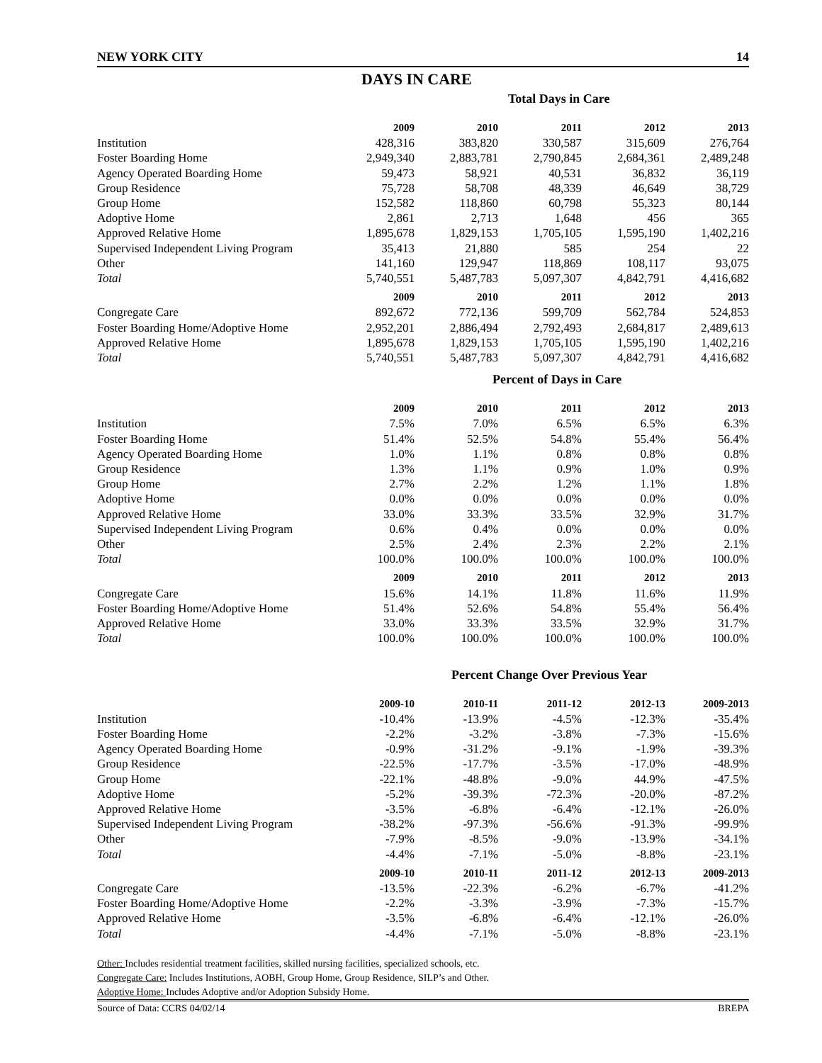NEW YORK CITY 14
DAYS IN CARE
Total Days in Care
| | 2009 | 2010 | 2011 | 2012 | 2013 |
| --- | --- | --- | --- | --- | --- |
| Institution | 428,316 | 383,820 | 330,587 | 315,609 | 276,764 |
| Foster Boarding Home | 2,949,340 | 2,883,781 | 2,790,845 | 2,684,361 | 2,489,248 |
| Agency Operated Boarding Home | 59,473 | 58,921 | 40,531 | 36,832 | 36,119 |
| Group Residence | 75,728 | 58,708 | 48,339 | 46,649 | 38,729 |
| Group Home | 152,582 | 118,860 | 60,798 | 55,323 | 80,144 |
| Adoptive Home | 2,861 | 2,713 | 1,648 | 456 | 365 |
| Approved Relative Home | 1,895,678 | 1,829,153 | 1,705,105 | 1,595,190 | 1,402,216 |
| Supervised Independent Living Program | 35,413 | 21,880 | 585 | 254 | 22 |
| Other | 141,160 | 129,947 | 118,869 | 108,117 | 93,075 |
| Total | 5,740,551 | 5,487,783 | 5,097,307 | 4,842,791 | 4,416,682 |
| | 2009 | 2010 | 2011 | 2012 | 2013 |
| Congregate Care | 892,672 | 772,136 | 599,709 | 562,784 | 524,853 |
| Foster Boarding Home/Adoptive Home | 2,952,201 | 2,886,494 | 2,792,493 | 2,684,817 | 2,489,613 |
| Approved Relative Home | 1,895,678 | 1,829,153 | 1,705,105 | 1,595,190 | 1,402,216 |
| Total | 5,740,551 | 5,487,783 | 5,097,307 | 4,842,791 | 4,416,682 |
Percent of Days in Care
| | 2009 | 2010 | 2011 | 2012 | 2013 |
| --- | --- | --- | --- | --- | --- |
| Institution | 7.5% | 7.0% | 6.5% | 6.5% | 6.3% |
| Foster Boarding Home | 51.4% | 52.5% | 54.8% | 55.4% | 56.4% |
| Agency Operated Boarding Home | 1.0% | 1.1% | 0.8% | 0.8% | 0.8% |
| Group Residence | 1.3% | 1.1% | 0.9% | 1.0% | 0.9% |
| Group Home | 2.7% | 2.2% | 1.2% | 1.1% | 1.8% |
| Adoptive Home | 0.0% | 0.0% | 0.0% | 0.0% | 0.0% |
| Approved Relative Home | 33.0% | 33.3% | 33.5% | 32.9% | 31.7% |
| Supervised Independent Living Program | 0.6% | 0.4% | 0.0% | 0.0% | 0.0% |
| Other | 2.5% | 2.4% | 2.3% | 2.2% | 2.1% |
| Total | 100.0% | 100.0% | 100.0% | 100.0% | 100.0% |
| | 2009 | 2010 | 2011 | 2012 | 2013 |
| Congregate Care | 15.6% | 14.1% | 11.8% | 11.6% | 11.9% |
| Foster Boarding Home/Adoptive Home | 51.4% | 52.6% | 54.8% | 55.4% | 56.4% |
| Approved Relative Home | 33.0% | 33.3% | 33.5% | 32.9% | 31.7% |
| Total | 100.0% | 100.0% | 100.0% | 100.0% | 100.0% |
Percent Change Over Previous Year
| | 2009-10 | 2010-11 | 2011-12 | 2012-13 | 2009-2013 |
| --- | --- | --- | --- | --- | --- |
| Institution | -10.4% | -13.9% | -4.5% | -12.3% | -35.4% |
| Foster Boarding Home | -2.2% | -3.2% | -3.8% | -7.3% | -15.6% |
| Agency Operated Boarding Home | -0.9% | -31.2% | -9.1% | -1.9% | -39.3% |
| Group Residence | -22.5% | -17.7% | -3.5% | -17.0% | -48.9% |
| Group Home | -22.1% | -48.8% | -9.0% | 44.9% | -47.5% |
| Adoptive Home | -5.2% | -39.3% | -72.3% | -20.0% | -87.2% |
| Approved Relative Home | -3.5% | -6.8% | -6.4% | -12.1% | -26.0% |
| Supervised Independent Living Program | -38.2% | -97.3% | -56.6% | -91.3% | -99.9% |
| Other | -7.9% | -8.5% | -9.0% | -13.9% | -34.1% |
| Total | -4.4% | -7.1% | -5.0% | -8.8% | -23.1% |
| | 2009-10 | 2010-11 | 2011-12 | 2012-13 | 2009-2013 |
| Congregate Care | -13.5% | -22.3% | -6.2% | -6.7% | -41.2% |
| Foster Boarding Home/Adoptive Home | -2.2% | -3.3% | -3.9% | -7.3% | -15.7% |
| Approved Relative Home | -3.5% | -6.8% | -6.4% | -12.1% | -26.0% |
| Total | -4.4% | -7.1% | -5.0% | -8.8% | -23.1% |
Other: Includes residential treatment facilities, skilled nursing facilities, specialized schools, etc.
Congregate Care: Includes Institutions, AOBH, Group Home, Group Residence, SILP’s and Other.
Adoptive Home: Includes Adoptive and/or Adoption Subsidy Home.
Source of Data: CCRS 04/02/14 BREPA